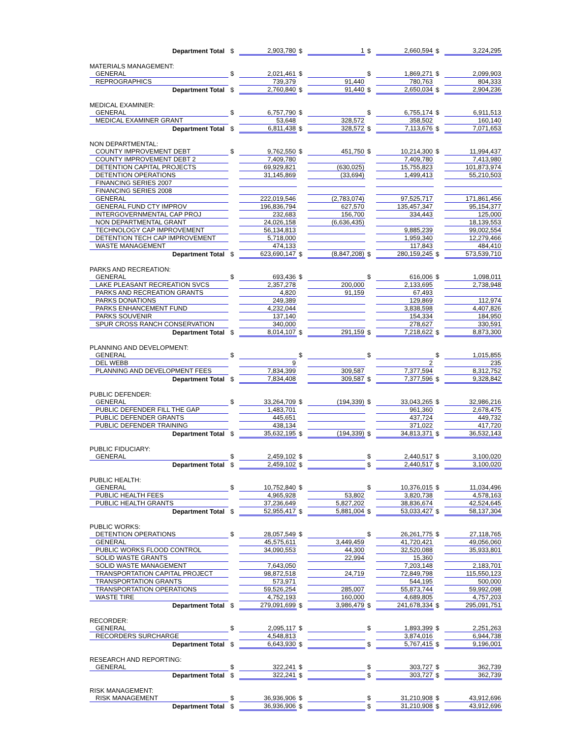| Department Total | $ | 2,903,780 | $ | 1 | $ | 2,660,594 | $ | 3,224,295 |
| MATERIALS MANAGEMENT: | | | | | | | | |
| GENERAL | $ | 2,021,461 | $ | | $ | 1,869,271 | $ | 2,099,903 |
| REPROGRAPHICS | | 739,379 | | 91,440 | | 780,763 | | 804,333 |
| Department Total | $ | 2,760,840 | $ | 91,440 | $ | 2,650,034 | $ | 2,904,236 |
| MEDICAL EXAMINER: | | | | | | | | |
| GENERAL | $ | 6,757,790 | $ | | $ | 6,755,174 | $ | 6,911,513 |
| MEDICAL EXAMINER GRANT | | 53,648 | | 328,572 | | 358,502 | | 160,140 |
| Department Total | $ | 6,811,438 | $ | 328,572 | $ | 7,113,676 | $ | 7,071,653 |
| NON DEPARTMENTAL: | | | | | | | | |
| COUNTY IMPROVEMENT DEBT | $ | 9,762,550 | $ | 451,750 | $ | 10,214,300 | $ | 11,994,437 |
| COUNTY IMPROVEMENT DEBT 2 | | 7,409,780 | | | | 7,409,780 | | 7,413,980 |
| DETENTION CAPITAL PROJECTS | | 69,929,821 | | (630,025) | | 15,755,823 | | 101,873,974 |
| DETENTION OPERATIONS | | 31,145,869 | | (33,694) | | 1,499,413 | | 55,210,503 |
| FINANCING SERIES 2007 | | | | | | | | |
| FINANCING SERIES 2008 | | | | | | | | |
| GENERAL | | 222,019,546 | | (2,783,074) | | 97,525,717 | | 171,861,456 |
| GENERAL FUND CTY IMPROV | | 196,836,794 | | 627,570 | | 135,457,347 | | 95,154,377 |
| INTERGOVERNMENTAL CAP PROJ | | 232,683 | | 156,700 | | 334,443 | | 125,000 |
| NON DEPARTMENTAL GRANT | | 24,026,158 | | (6,636,435) | | | | 18,139,553 |
| TECHNOLOGY CAP IMPROVEMENT | | 56,134,813 | | | | 9,885,239 | | 99,002,554 |
| DETENTION TECH CAP IMPROVEMENT | | 5,718,000 | | | | 1,959,340 | | 12,279,466 |
| WASTE MANAGEMENT | | 474,133 | | | | 117,843 | | 484,410 |
| Department Total | $ | 623,690,147 | $ | (8,847,208) | $ | 280,159,245 | $ | 573,539,710 |
| PARKS AND RECREATION: | | | | | | | | |
| GENERAL | $ | 693,436 | $ | | $ | 616,006 | $ | 1,098,011 |
| LAKE PLEASANT RECREATION SVCS | | 2,357,278 | | 200,000 | | 2,133,695 | | 2,738,948 |
| PARKS AND RECREATION GRANTS | | 4,820 | | 91,159 | | 67,493 | | |
| PARKS DONATIONS | | 249,389 | | | | 129,869 | | 112,974 |
| PARKS ENHANCEMENT FUND | | 4,232,044 | | | | 3,838,598 | | 4,407,826 |
| PARKS SOUVENIR | | 137,140 | | | | 154,334 | | 184,950 |
| SPUR CROSS RANCH CONSERVATION | | 340,000 | | | | 278,627 | | 330,591 |
| Department Total | $ | 8,014,107 | $ | 291,159 | $ | 7,218,622 | $ | 8,873,300 |
| PLANNING AND DEVELOPMENT: | | | | | | | | |
| GENERAL | $ | | $ | | $ | | $ | 1,015,855 |
| DEL WEBB | | 9 | | | | 2 | | 235 |
| PLANNING AND DEVELOPMENT FEES | | 7,834,399 | | 309,587 | | 7,377,594 | | 8,312,752 |
| Department Total | $ | 7,834,408 | | 309,587 | $ | 7,377,596 | $ | 9,328,842 |
| PUBLIC DEFENDER: | | | | | | | | |
| GENERAL | $ | 33,264,709 | $ | (194,339) | $ | 33,043,265 | $ | 32,986,216 |
| PUBLIC DEFENDER FILL THE GAP | | 1,483,701 | | | | 961,360 | | 2,678,475 |
| PUBLIC DEFENDER GRANTS | | 445,651 | | | | 437,724 | | 449,732 |
| PUBLIC DEFENDER TRAINING | | 438,134 | | | | 371,022 | | 417,720 |
| Department Total | $ | 35,632,195 | $ | (194,339) | $ | 34,813,371 | $ | 36,532,143 |
| PUBLIC FIDUCIARY: | | | | | | | | |
| GENERAL | $ | 2,459,102 | $ | | $ | 2,440,517 | $ | 3,100,020 |
| Department Total | $ | 2,459,102 | $ | | $ | 2,440,517 | $ | 3,100,020 |
| PUBLIC HEALTH: | | | | | | | | |
| GENERAL | $ | 10,752,840 | $ | | $ | 10,376,015 | $ | 11,034,496 |
| PUBLIC HEALTH FEES | | 4,965,928 | | 53,802 | | 3,820,738 | | 4,578,163 |
| PUBLIC HEALTH GRANTS | | 37,236,649 | | 5,827,202 | | 38,836,674 | | 42,524,645 |
| Department Total | $ | 52,955,417 | $ | 5,881,004 | $ | 53,033,427 | $ | 58,137,304 |
| PUBLIC WORKS: | | | | | | | | |
| DETENTION OPERATIONS | $ | 28,057,549 | $ | | $ | 26,261,775 | $ | 27,118,765 |
| GENERAL | | 45,575,611 | | 3,449,459 | | 41,720,421 | | 49,056,060 |
| PUBLIC WORKS FLOOD CONTROL | | 34,090,553 | | 44,300 | | 32,520,088 | | 35,933,801 |
| SOLID WASTE GRANTS | | | | 22,994 | | 15,360 | | |
| SOLID WASTE MANAGEMENT | | 7,643,050 | | | | 7,203,148 | | 2,183,701 |
| TRANSPORTATION CAPITAL PROJECT | | 98,872,518 | | 24,719 | | 72,849,798 | | 115,550,123 |
| TRANSPORTATION GRANTS | | 573,971 | | | | 544,195 | | 500,000 |
| TRANSPORTATION OPERATIONS | | 59,526,254 | | 285,007 | | 55,873,744 | | 59,992,098 |
| WASTE TIRE | | 4,752,193 | | 160,000 | | 4,689,805 | | 4,757,203 |
| Department Total | $ | 279,091,699 | $ | 3,986,479 | $ | 241,678,334 | $ | 295,091,751 |
| RECORDER: | | | | | | | | |
| GENERAL | $ | 2,095,117 | $ | | $ | 1,893,399 | $ | 2,251,263 |
| RECORDERS SURCHARGE | | 4,548,813 | | | | 3,874,016 | | 6,944,738 |
| Department Total | $ | 6,643,930 | $ | | $ | 5,767,415 | $ | 9,196,001 |
| RESEARCH AND REPORTING: | | | | | | | | |
| GENERAL | $ | 322,241 | $ | | $ | 303,727 | $ | 362,739 |
| Department Total | $ | 322,241 | $ | | $ | 303,727 | $ | 362,739 |
| RISK MANAGEMENT: | | | | | | | | |
| RISK MANAGEMENT | $ | 36,936,906 | $ | | $ | 31,210,908 | $ | 43,912,696 |
| Department Total | $ | 36,936,906 | $ | | $ | 31,210,908 | $ | 43,912,696 |